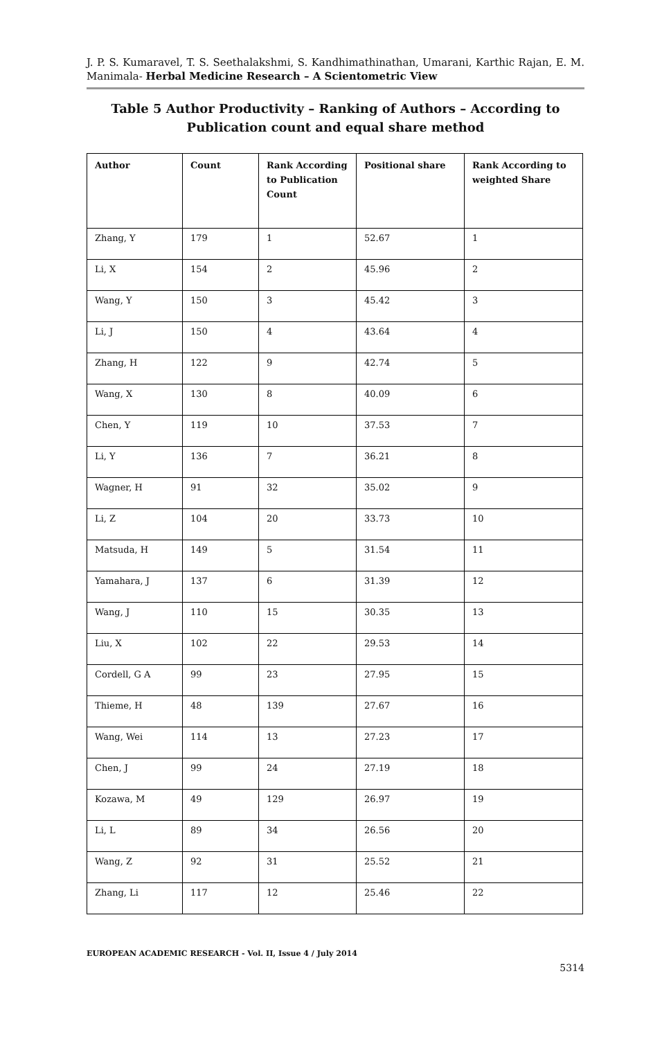J. P. S. Kumaravel, T. S. Seethalakshmi, S. Kandhimathinathan, Umarani, Karthic Rajan, E. M. Manimala- Herbal Medicine Research – A Scientometric View
Table 5 Author Productivity – Ranking of Authors – According to Publication count and equal share method
| Author | Count | Rank According to Publication Count | Positional share | Rank According to weighted Share |
| --- | --- | --- | --- | --- |
| Zhang, Y | 179 | 1 | 52.67 | 1 |
| Li, X | 154 | 2 | 45.96 | 2 |
| Wang, Y | 150 | 3 | 45.42 | 3 |
| Li, J | 150 | 4 | 43.64 | 4 |
| Zhang, H | 122 | 9 | 42.74 | 5 |
| Wang, X | 130 | 8 | 40.09 | 6 |
| Chen, Y | 119 | 10 | 37.53 | 7 |
| Li, Y | 136 | 7 | 36.21 | 8 |
| Wagner, H | 91 | 32 | 35.02 | 9 |
| Li, Z | 104 | 20 | 33.73 | 10 |
| Matsuda, H | 149 | 5 | 31.54 | 11 |
| Yamahara, J | 137 | 6 | 31.39 | 12 |
| Wang, J | 110 | 15 | 30.35 | 13 |
| Liu, X | 102 | 22 | 29.53 | 14 |
| Cordell, G A | 99 | 23 | 27.95 | 15 |
| Thieme, H | 48 | 139 | 27.67 | 16 |
| Wang, Wei | 114 | 13 | 27.23 | 17 |
| Chen, J | 99 | 24 | 27.19 | 18 |
| Kozawa, M | 49 | 129 | 26.97 | 19 |
| Li, L | 89 | 34 | 26.56 | 20 |
| Wang, Z | 92 | 31 | 25.52 | 21 |
| Zhang, Li | 117 | 12 | 25.46 | 22 |
EUROPEAN ACADEMIC RESEARCH - Vol. II, Issue 4 / July 2014
5314